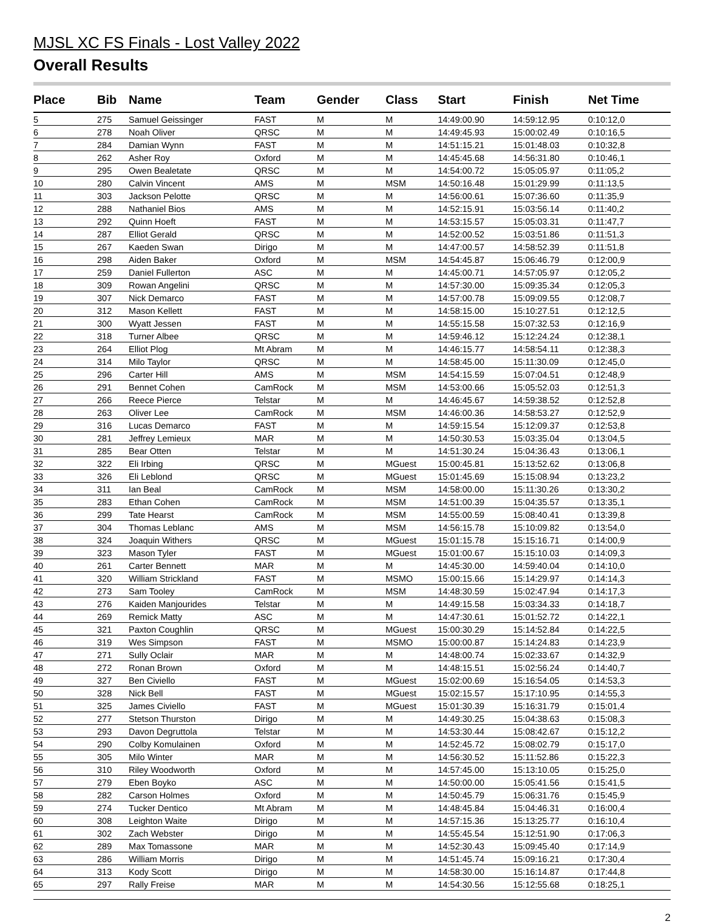MJSL XC FS Finals - Lost Valley 2022
Overall Results
| Place | Bib | Name | Team | Gender | Class | Start | Finish | Net Time |
| --- | --- | --- | --- | --- | --- | --- | --- | --- |
| 5 | 275 | Samuel Geissinger | FAST | M | M | 14:49:00.90 | 14:59:12.95 | 0:10:12,0 |
| 6 | 278 | Noah Oliver | QRSC | M | M | 14:49:45.93 | 15:00:02.49 | 0:10:16,5 |
| 7 | 284 | Damian Wynn | FAST | M | M | 14:51:15.21 | 15:01:48.03 | 0:10:32,8 |
| 8 | 262 | Asher Roy | Oxford | M | M | 14:45:45.68 | 14:56:31.80 | 0:10:46,1 |
| 9 | 295 | Owen Bealetate | QRSC | M | M | 14:54:00.72 | 15:05:05.97 | 0:11:05,2 |
| 10 | 280 | Calvin Vincent | AMS | M | MSM | 14:50:16.48 | 15:01:29.99 | 0:11:13,5 |
| 11 | 303 | Jackson Pelotte | QRSC | M | M | 14:56:00.61 | 15:07:36.60 | 0:11:35,9 |
| 12 | 288 | Nathaniel Bios | AMS | M | M | 14:52:15.91 | 15:03:56.14 | 0:11:40,2 |
| 13 | 292 | Quinn Hoeft | FAST | M | M | 14:53:15.57 | 15:05:03.31 | 0:11:47,7 |
| 14 | 287 | Elliot Gerald | QRSC | M | M | 14:52:00.52 | 15:03:51.86 | 0:11:51,3 |
| 15 | 267 | Kaeden Swan | Dirigo | M | M | 14:47:00.57 | 14:58:52.39 | 0:11:51,8 |
| 16 | 298 | Aiden Baker | Oxford | M | MSM | 14:54:45.87 | 15:06:46.79 | 0:12:00,9 |
| 17 | 259 | Daniel Fullerton | ASC | M | M | 14:45:00.71 | 14:57:05.97 | 0:12:05,2 |
| 18 | 309 | Rowan Angelini | QRSC | M | M | 14:57:30.00 | 15:09:35.34 | 0:12:05,3 |
| 19 | 307 | Nick Demarco | FAST | M | M | 14:57:00.78 | 15:09:09.55 | 0:12:08,7 |
| 20 | 312 | Mason Kellett | FAST | M | M | 14:58:15.00 | 15:10:27.51 | 0:12:12,5 |
| 21 | 300 | Wyatt Jessen | FAST | M | M | 14:55:15.58 | 15:07:32.53 | 0:12:16,9 |
| 22 | 318 | Turner Albee | QRSC | M | M | 14:59:46.12 | 15:12:24.24 | 0:12:38,1 |
| 23 | 264 | Elliot Plog | Mt Abram | M | M | 14:46:15.77 | 14:58:54.11 | 0:12:38,3 |
| 24 | 314 | Milo Taylor | QRSC | M | M | 14:58:45.00 | 15:11:30.09 | 0:12:45,0 |
| 25 | 296 | Carter Hill | AMS | M | MSM | 14:54:15.59 | 15:07:04.51 | 0:12:48,9 |
| 26 | 291 | Bennet Cohen | CamRock | M | MSM | 14:53:00.66 | 15:05:52.03 | 0:12:51,3 |
| 27 | 266 | Reece Pierce | Telstar | M | M | 14:46:45.67 | 14:59:38.52 | 0:12:52,8 |
| 28 | 263 | Oliver Lee | CamRock | M | MSM | 14:46:00.36 | 14:58:53.27 | 0:12:52,9 |
| 29 | 316 | Lucas Demarco | FAST | M | M | 14:59:15.54 | 15:12:09.37 | 0:12:53,8 |
| 30 | 281 | Jeffrey Lemieux | MAR | M | M | 14:50:30.53 | 15:03:35.04 | 0:13:04,5 |
| 31 | 285 | Bear Otten | Telstar | M | M | 14:51:30.24 | 15:04:36.43 | 0:13:06,1 |
| 32 | 322 | Eli Irbing | QRSC | M | MGuest | 15:00:45.81 | 15:13:52.62 | 0:13:06,8 |
| 33 | 326 | Eli Leblond | QRSC | M | MGuest | 15:01:45.69 | 15:15:08.94 | 0:13:23,2 |
| 34 | 311 | Ian Beal | CamRock | M | MSM | 14:58:00.00 | 15:11:30.26 | 0:13:30,2 |
| 35 | 283 | Ethan Cohen | CamRock | M | MSM | 14:51:00.39 | 15:04:35.57 | 0:13:35,1 |
| 36 | 299 | Tate Hearst | CamRock | M | MSM | 14:55:00.59 | 15:08:40.41 | 0:13:39,8 |
| 37 | 304 | Thomas Leblanc | AMS | M | MSM | 14:56:15.78 | 15:10:09.82 | 0:13:54,0 |
| 38 | 324 | Joaquin Withers | QRSC | M | MGuest | 15:01:15.78 | 15:15:16.71 | 0:14:00,9 |
| 39 | 323 | Mason Tyler | FAST | M | MGuest | 15:01:00.67 | 15:15:10.03 | 0:14:09,3 |
| 40 | 261 | Carter Bennett | MAR | M | M | 14:45:30.00 | 14:59:40.04 | 0:14:10,0 |
| 41 | 320 | William Strickland | FAST | M | MSMO | 15:00:15.66 | 15:14:29.97 | 0:14:14,3 |
| 42 | 273 | Sam Tooley | CamRock | M | MSM | 14:48:30.59 | 15:02:47.94 | 0:14:17,3 |
| 43 | 276 | Kaiden Manjourides | Telstar | M | M | 14:49:15.58 | 15:03:34.33 | 0:14:18,7 |
| 44 | 269 | Remick Matty | ASC | M | M | 14:47:30.61 | 15:01:52.72 | 0:14:22,1 |
| 45 | 321 | Paxton Coughlin | QRSC | M | MGuest | 15:00:30.29 | 15:14:52.84 | 0:14:22,5 |
| 46 | 319 | Wes Simpson | FAST | M | MSMO | 15:00:00.87 | 15:14:24.83 | 0:14:23,9 |
| 47 | 271 | Sully Oclair | MAR | M | M | 14:48:00.74 | 15:02:33.67 | 0:14:32,9 |
| 48 | 272 | Ronan Brown | Oxford | M | M | 14:48:15.51 | 15:02:56.24 | 0:14:40,7 |
| 49 | 327 | Ben Civiello | FAST | M | MGuest | 15:02:00.69 | 15:16:54.05 | 0:14:53,3 |
| 50 | 328 | Nick Bell | FAST | M | MGuest | 15:02:15.57 | 15:17:10.95 | 0:14:55,3 |
| 51 | 325 | James Civiello | FAST | M | MGuest | 15:01:30.39 | 15:16:31.79 | 0:15:01,4 |
| 52 | 277 | Stetson Thurston | Dirigo | M | M | 14:49:30.25 | 15:04:38.63 | 0:15:08,3 |
| 53 | 293 | Davon Degruttola | Telstar | M | M | 14:53:30.44 | 15:08:42.67 | 0:15:12,2 |
| 54 | 290 | Colby Komulainen | Oxford | M | M | 14:52:45.72 | 15:08:02.79 | 0:15:17,0 |
| 55 | 305 | Milo Winter | MAR | M | M | 14:56:30.52 | 15:11:52.86 | 0:15:22,3 |
| 56 | 310 | Riley Woodworth | Oxford | M | M | 14:57:45.00 | 15:13:10.05 | 0:15:25,0 |
| 57 | 279 | Eben Boyko | ASC | M | M | 14:50:00.00 | 15:05:41.56 | 0:15:41,5 |
| 58 | 282 | Carson Holmes | Oxford | M | M | 14:50:45.79 | 15:06:31.76 | 0:15:45,9 |
| 59 | 274 | Tucker Dentico | Mt Abram | M | M | 14:48:45.84 | 15:04:46.31 | 0:16:00,4 |
| 60 | 308 | Leighton Waite | Dirigo | M | M | 14:57:15.36 | 15:13:25.77 | 0:16:10,4 |
| 61 | 302 | Zach Webster | Dirigo | M | M | 14:55:45.54 | 15:12:51.90 | 0:17:06,3 |
| 62 | 289 | Max Tomassone | MAR | M | M | 14:52:30.43 | 15:09:45.40 | 0:17:14,9 |
| 63 | 286 | William Morris | Dirigo | M | M | 14:51:45.74 | 15:09:16.21 | 0:17:30,4 |
| 64 | 313 | Kody Scott | Dirigo | M | M | 14:58:30.00 | 15:16:14.87 | 0:17:44,8 |
| 65 | 297 | Rally Freise | MAR | M | M | 14:54:30.56 | 15:12:55.68 | 0:18:25,1 |
2